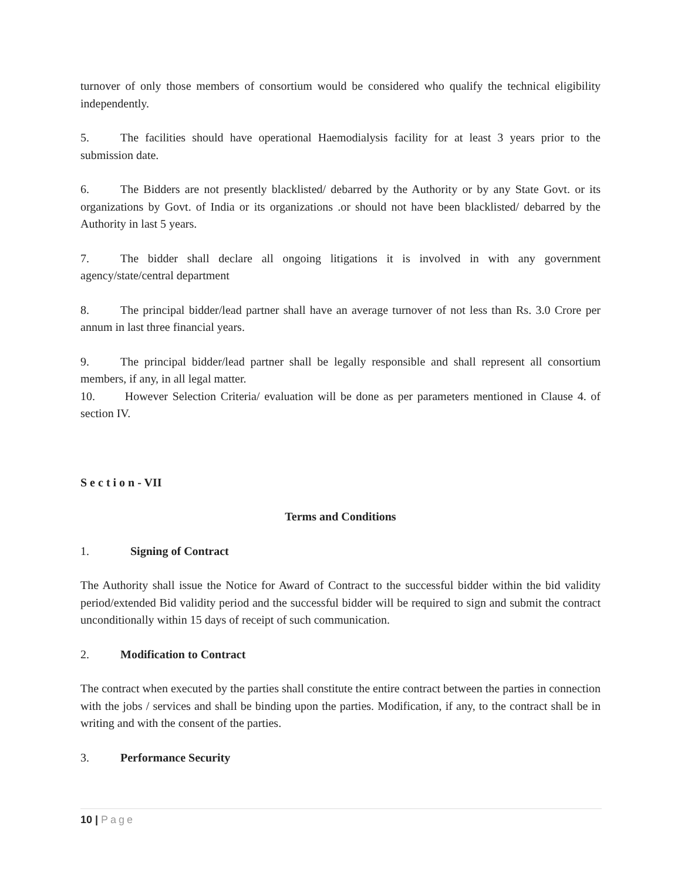turnover of only those members of consortium would be considered who qualify the technical eligibility independently.
5. The facilities should have operational Haemodialysis facility for at least 3 years prior to the submission date.
6. The Bidders are not presently blacklisted/ debarred by the Authority or by any State Govt. or its organizations by Govt. of India or its organizations .or should not have been blacklisted/ debarred by the Authority in last 5 years.
7. The bidder shall declare all ongoing litigations it is involved in with any government agency/state/central department
8. The principal bidder/lead partner shall have an average turnover of not less than Rs. 3.0 Crore per annum in last three financial years.
9. The principal bidder/lead partner shall be legally responsible and shall represent all consortium members, if any, in all legal matter.
10. However Selection Criteria/ evaluation will be done as per parameters mentioned in Clause 4. of section IV.
S e c t i o n - VII
Terms and Conditions
1. Signing of Contract
The Authority shall issue the Notice for Award of Contract to the successful bidder within the bid validity period/extended Bid validity period and the successful bidder will be required to sign and submit the contract unconditionally within 15 days of receipt of such communication.
2. Modification to Contract
The contract when executed by the parties shall constitute the entire contract between the parties in connection with the jobs / services and shall be binding upon the parties. Modification, if any, to the contract shall be in writing and with the consent of the parties.
3. Performance Security
10 | Page